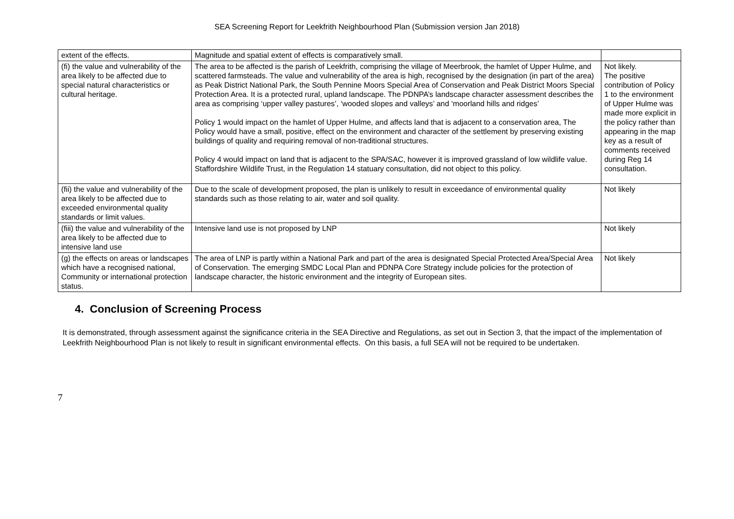SEA Screening Report for Leekfrith Neighbourhood Plan (Submission version Jan 2018)
| extent of the effects. | Magnitude and spatial extent of effects is comparatively small. | |
| (fi) the value and vulnerability of the area likely to be affected due to special natural characteristics or cultural heritage. | The area to be affected is the parish of Leekfrith, comprising the village of Meerbrook, the hamlet of Upper Hulme, and scattered farmsteads. The value and vulnerability of the area is high, recognised by the designation (in part of the area) as Peak District National Park, the South Pennine Moors Special Area of Conservation and Peak District Moors Special Protection Area. It is a protected rural, upland landscape. The PDNPA’s landscape character assessment describes the area as comprising ‘upper valley pastures’, ‘wooded slopes and valleys’ and ‘moorland hills and ridges’ Policy 1 would impact on the hamlet of Upper Hulme, and affects land that is adjacent to a conservation area, The Policy would have a small, positive, effect on the environment and character of the settlement by preserving existing buildings of quality and requiring removal of non-traditional structures. Policy 4 would impact on land that is adjacent to the SPA/SAC, however it is improved grassland of low wildlife value. Staffordshire Wildlife Trust, in the Regulation 14 statuary consultation, did not object to this policy. | Not likely. The positive contribution of Policy 1 to the environment of Upper Hulme was made more explicit in the policy rather than appearing in the map key as a result of comments received during Reg 14 consultation. |
| (fii) the value and vulnerability of the area likely to be affected due to exceeded environmental quality standards or limit values. | Due to the scale of development proposed, the plan is unlikely to result in exceedance of environmental quality standards such as those relating to air, water and soil quality. | Not likely |
| (fiii) the value and vulnerability of the area likely to be affected due to intensive land use | Intensive land use is not proposed by LNP | Not likely |
| (g) the effects on areas or landscapes which have a recognised national, Community or international protection status. | The area of LNP is partly within a National Park and part of the area is designated Special Protected Area/Special Area of Conservation. The emerging SMDC Local Plan and PDNPA Core Strategy include policies for the protection of landscape character, the historic environment and the integrity of European sites. | Not likely |
4. Conclusion of Screening Process
It is demonstrated, through assessment against the significance criteria in the SEA Directive and Regulations, as set out in Section 3, that the impact of the implementation of Leekfrith Neighbourhood Plan is not likely to result in significant environmental effects. On this basis, a full SEA will not be required to be undertaken.
7